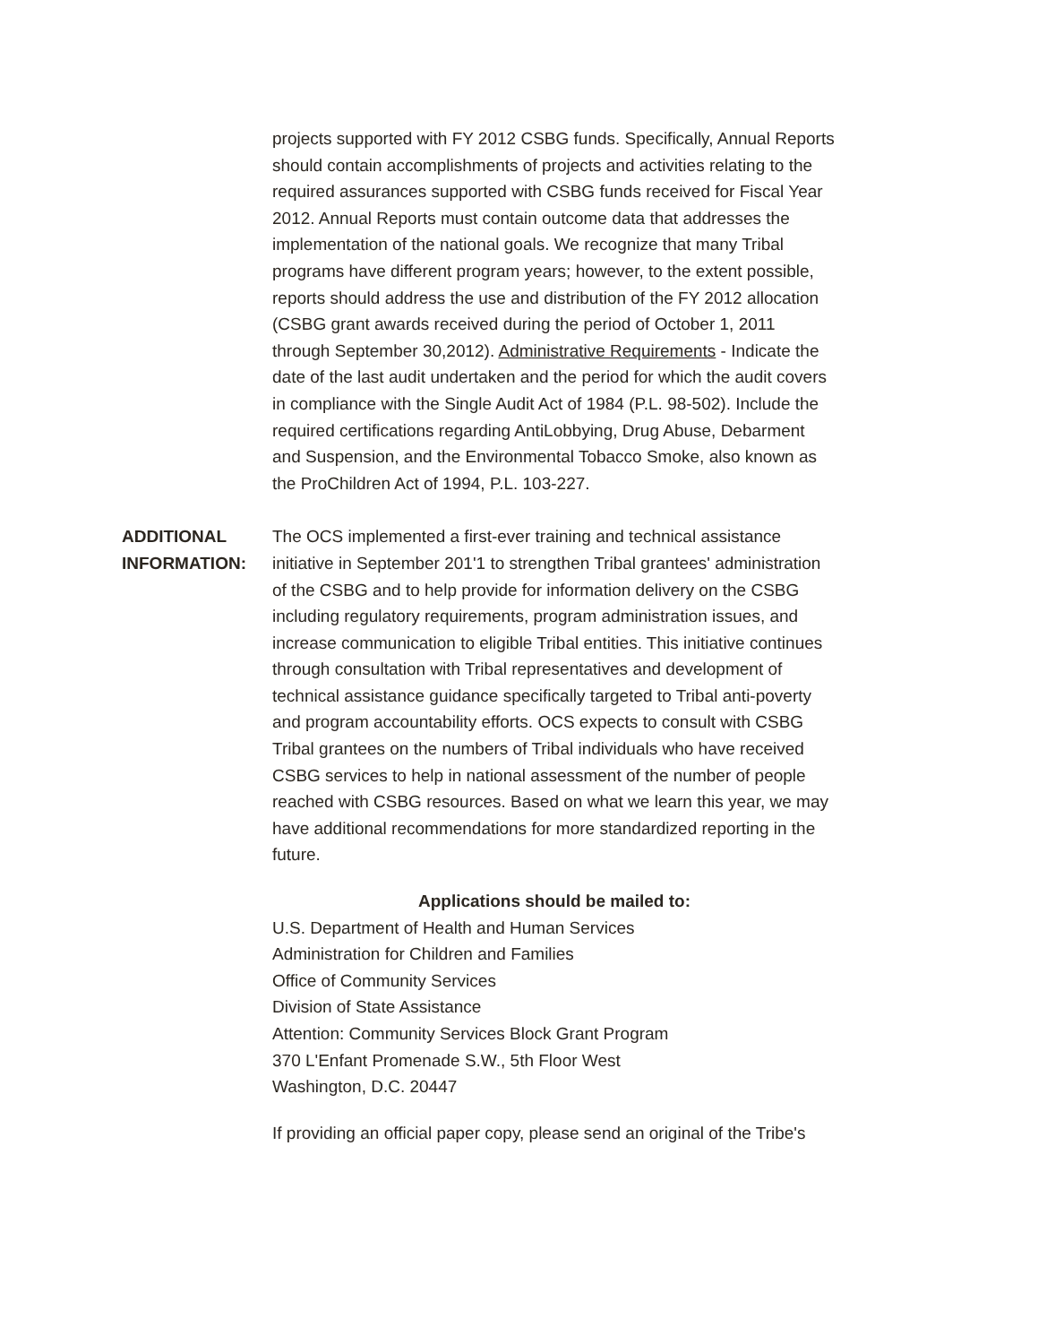projects supported with FY 2012 CSBG funds. Specifically, Annual Reports should contain accomplishments of projects and activities relating to the required assurances supported with CSBG funds received for Fiscal Year 2012. Annual Reports must contain outcome data that addresses the implementation of the national goals. We recognize that many Tribal programs have different program years; however, to the extent possible, reports should address the use and distribution of the FY 2012 allocation (CSBG grant awards received during the period of October 1, 2011 through September 30,2012). Administrative Requirements - Indicate the date of the last audit undertaken and the period for which the audit covers in compliance with the Single Audit Act of 1984 (P.L. 98-502). Include the required certifications regarding AntiLobbying, Drug Abuse, Debarment and Suspension, and the Environmental Tobacco Smoke, also known as the ProChildren Act of 1994, P.L. 103-227.
ADDITIONAL INFORMATION:
The OCS implemented a first-ever training and technical assistance initiative in September 201'1 to strengthen Tribal grantees' administration of the CSBG and to help provide for information delivery on the CSBG including regulatory requirements, program administration issues, and increase communication to eligible Tribal entities. This initiative continues through consultation with Tribal representatives and development of technical assistance guidance specifically targeted to Tribal anti-poverty and program accountability efforts. OCS expects to consult with CSBG Tribal grantees on the numbers of Tribal individuals who have received CSBG services to help in national assessment of the number of people reached with CSBG resources. Based on what we learn this year, we may have additional recommendations for more standardized reporting in the future.
Applications should be mailed to:
U.S. Department of Health and Human Services
Administration for Children and Families
Office of Community Services
Division of State Assistance
Attention: Community Services Block Grant Program
370 L'Enfant Promenade S.W., 5th Floor West
Washington, D.C. 20447
If providing an official paper copy, please send an original of the Tribe's